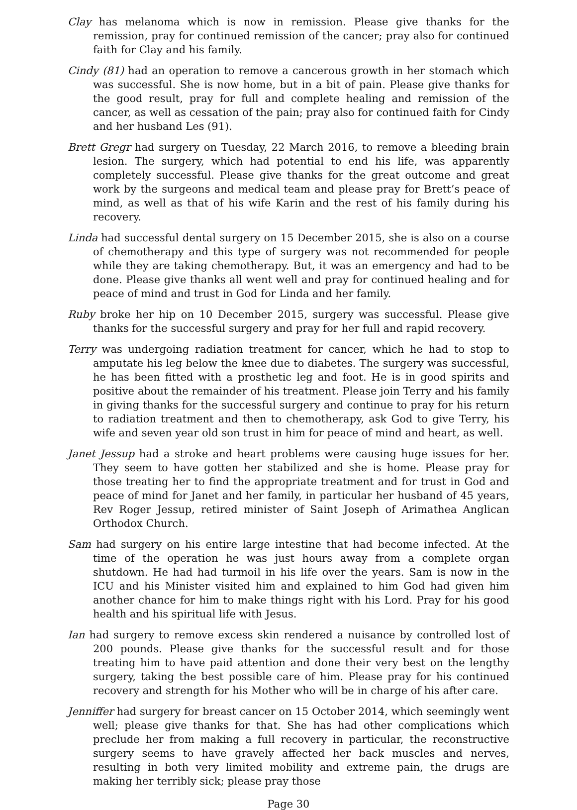Clay has melanoma which is now in remission. Please give thanks for the remission, pray for continued remission of the cancer; pray also for continued faith for Clay and his family.
Cindy (81) had an operation to remove a cancerous growth in her stomach which was successful. She is now home, but in a bit of pain. Please give thanks for the good result, pray for full and complete healing and remission of the cancer, as well as cessation of the pain; pray also for continued faith for Cindy and her husband Les (91).
Brett Gregr had surgery on Tuesday, 22 March 2016, to remove a bleeding brain lesion. The surgery, which had potential to end his life, was apparently completely successful. Please give thanks for the great outcome and great work by the surgeons and medical team and please pray for Brett’s peace of mind, as well as that of his wife Karin and the rest of his family during his recovery.
Linda had successful dental surgery on 15 December 2015, she is also on a course of chemotherapy and this type of surgery was not recommended for people while they are taking chemotherapy. But, it was an emergency and had to be done. Please give thanks all went well and pray for continued healing and for peace of mind and trust in God for Linda and her family.
Ruby broke her hip on 10 December 2015, surgery was successful. Please give thanks for the successful surgery and pray for her full and rapid recovery.
Terry was undergoing radiation treatment for cancer, which he had to stop to amputate his leg below the knee due to diabetes. The surgery was successful, he has been fitted with a prosthetic leg and foot. He is in good spirits and positive about the remainder of his treatment. Please join Terry and his family in giving thanks for the successful surgery and continue to pray for his return to radiation treatment and then to chemotherapy, ask God to give Terry, his wife and seven year old son trust in him for peace of mind and heart, as well.
Janet Jessup had a stroke and heart problems were causing huge issues for her. They seem to have gotten her stabilized and she is home. Please pray for those treating her to find the appropriate treatment and for trust in God and peace of mind for Janet and her family, in particular her husband of 45 years, Rev Roger Jessup, retired minister of Saint Joseph of Arimathea Anglican Orthodox Church.
Sam had surgery on his entire large intestine that had become infected. At the time of the operation he was just hours away from a complete organ shutdown. He had had turmoil in his life over the years. Sam is now in the ICU and his Minister visited him and explained to him God had given him another chance for him to make things right with his Lord. Pray for his good health and his spiritual life with Jesus.
Ian had surgery to remove excess skin rendered a nuisance by controlled lost of 200 pounds. Please give thanks for the successful result and for those treating him to have paid attention and done their very best on the lengthy surgery, taking the best possible care of him. Please pray for his continued recovery and strength for his Mother who will be in charge of his after care.
Jenniffer had surgery for breast cancer on 15 October 2014, which seemingly went well; please give thanks for that. She has had other complications which preclude her from making a full recovery in particular, the reconstructive surgery seems to have gravely affected her back muscles and nerves, resulting in both very limited mobility and extreme pain, the drugs are making her terribly sick; please pray those
Page 30